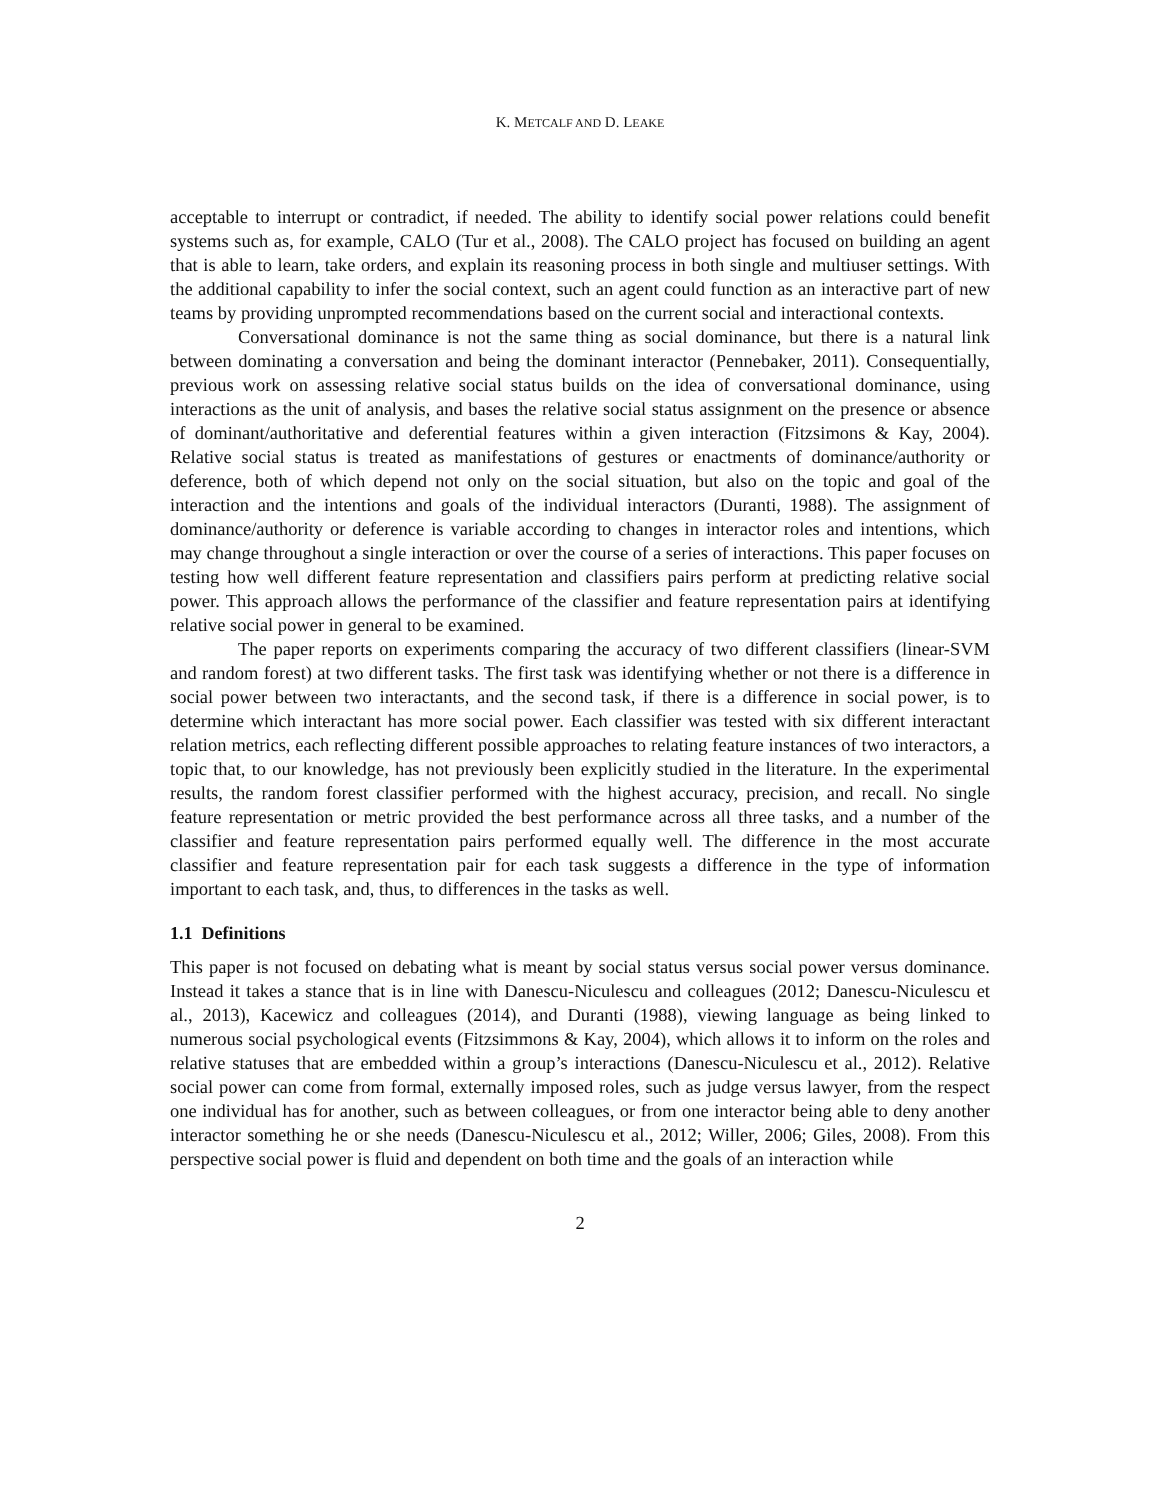K. METCALF AND D. LEAKE
acceptable to interrupt or contradict, if needed. The ability to identify social power relations could benefit systems such as, for example, CALO (Tur et al., 2008). The CALO project has focused on building an agent that is able to learn, take orders, and explain its reasoning process in both single and multiuser settings. With the additional capability to infer the social context, such an agent could function as an interactive part of new teams by providing unprompted recommendations based on the current social and interactional contexts.
Conversational dominance is not the same thing as social dominance, but there is a natural link between dominating a conversation and being the dominant interactor (Pennebaker, 2011). Consequentially, previous work on assessing relative social status builds on the idea of conversational dominance, using interactions as the unit of analysis, and bases the relative social status assignment on the presence or absence of dominant/authoritative and deferential features within a given interaction (Fitzsimons & Kay, 2004). Relative social status is treated as manifestations of gestures or enactments of dominance/authority or deference, both of which depend not only on the social situation, but also on the topic and goal of the interaction and the intentions and goals of the individual interactors (Duranti, 1988). The assignment of dominance/authority or deference is variable according to changes in interactor roles and intentions, which may change throughout a single interaction or over the course of a series of interactions. This paper focuses on testing how well different feature representation and classifiers pairs perform at predicting relative social power. This approach allows the performance of the classifier and feature representation pairs at identifying relative social power in general to be examined.
The paper reports on experiments comparing the accuracy of two different classifiers (linear-SVM and random forest) at two different tasks. The first task was identifying whether or not there is a difference in social power between two interactants, and the second task, if there is a difference in social power, is to determine which interactant has more social power. Each classifier was tested with six different interactant relation metrics, each reflecting different possible approaches to relating feature instances of two interactors, a topic that, to our knowledge, has not previously been explicitly studied in the literature. In the experimental results, the random forest classifier performed with the highest accuracy, precision, and recall. No single feature representation or metric provided the best performance across all three tasks, and a number of the classifier and feature representation pairs performed equally well. The difference in the most accurate classifier and feature representation pair for each task suggests a difference in the type of information important to each task, and, thus, to differences in the tasks as well.
1.1 Definitions
This paper is not focused on debating what is meant by social status versus social power versus dominance. Instead it takes a stance that is in line with Danescu-Niculescu and colleagues (2012; Danescu-Niculescu et al., 2013), Kacewicz and colleagues (2014), and Duranti (1988), viewing language as being linked to numerous social psychological events (Fitzsimmons & Kay, 2004), which allows it to inform on the roles and relative statuses that are embedded within a group’s interactions (Danescu-Niculescu et al., 2012). Relative social power can come from formal, externally imposed roles, such as judge versus lawyer, from the respect one individual has for another, such as between colleagues, or from one interactor being able to deny another interactor something he or she needs (Danescu-Niculescu et al., 2012; Willer, 2006; Giles, 2008). From this perspective social power is fluid and dependent on both time and the goals of an interaction while
2